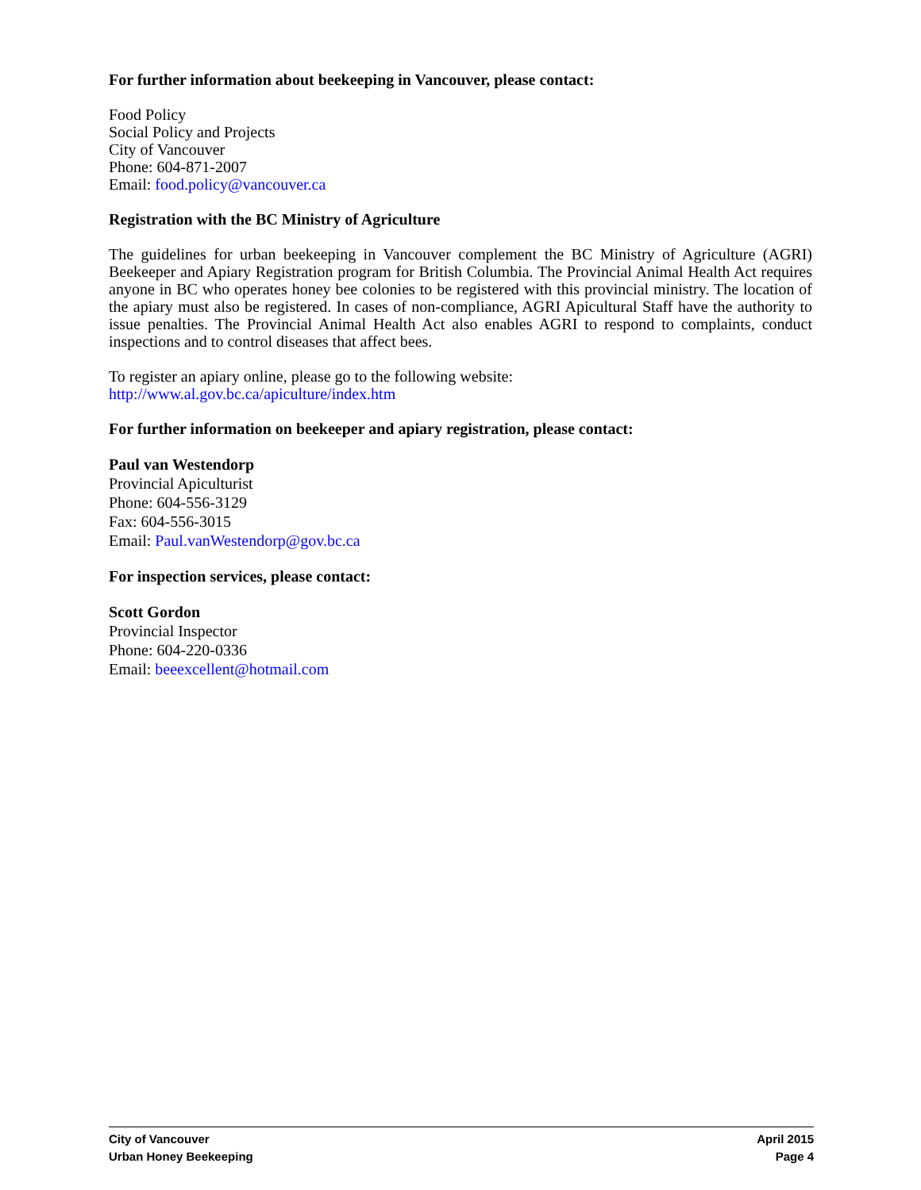For further information about beekeeping in Vancouver, please contact:
Food Policy
Social Policy and Projects
City of Vancouver
Phone: 604-871-2007
Email: food.policy@vancouver.ca
Registration with the BC Ministry of Agriculture
The guidelines for urban beekeeping in Vancouver complement the BC Ministry of Agriculture (AGRI) Beekeeper and Apiary Registration program for British Columbia. The Provincial Animal Health Act requires anyone in BC who operates honey bee colonies to be registered with this provincial ministry. The location of the apiary must also be registered. In cases of non-compliance, AGRI Apicultural Staff have the authority to issue penalties. The Provincial Animal Health Act also enables AGRI to respond to complaints, conduct inspections and to control diseases that affect bees.
To register an apiary online, please go to the following website:
http://www.al.gov.bc.ca/apiculture/index.htm
For further information on beekeeper and apiary registration, please contact:
Paul van Westendorp
Provincial Apiculturist
Phone: 604-556-3129
Fax: 604-556-3015
Email: Paul.vanWestendorp@gov.bc.ca
For inspection services, please contact:
Scott Gordon
Provincial Inspector
Phone: 604-220-0336
Email: beeexcellent@hotmail.com
City of Vancouver
Urban Honey Beekeeping
April 2015
Page 4